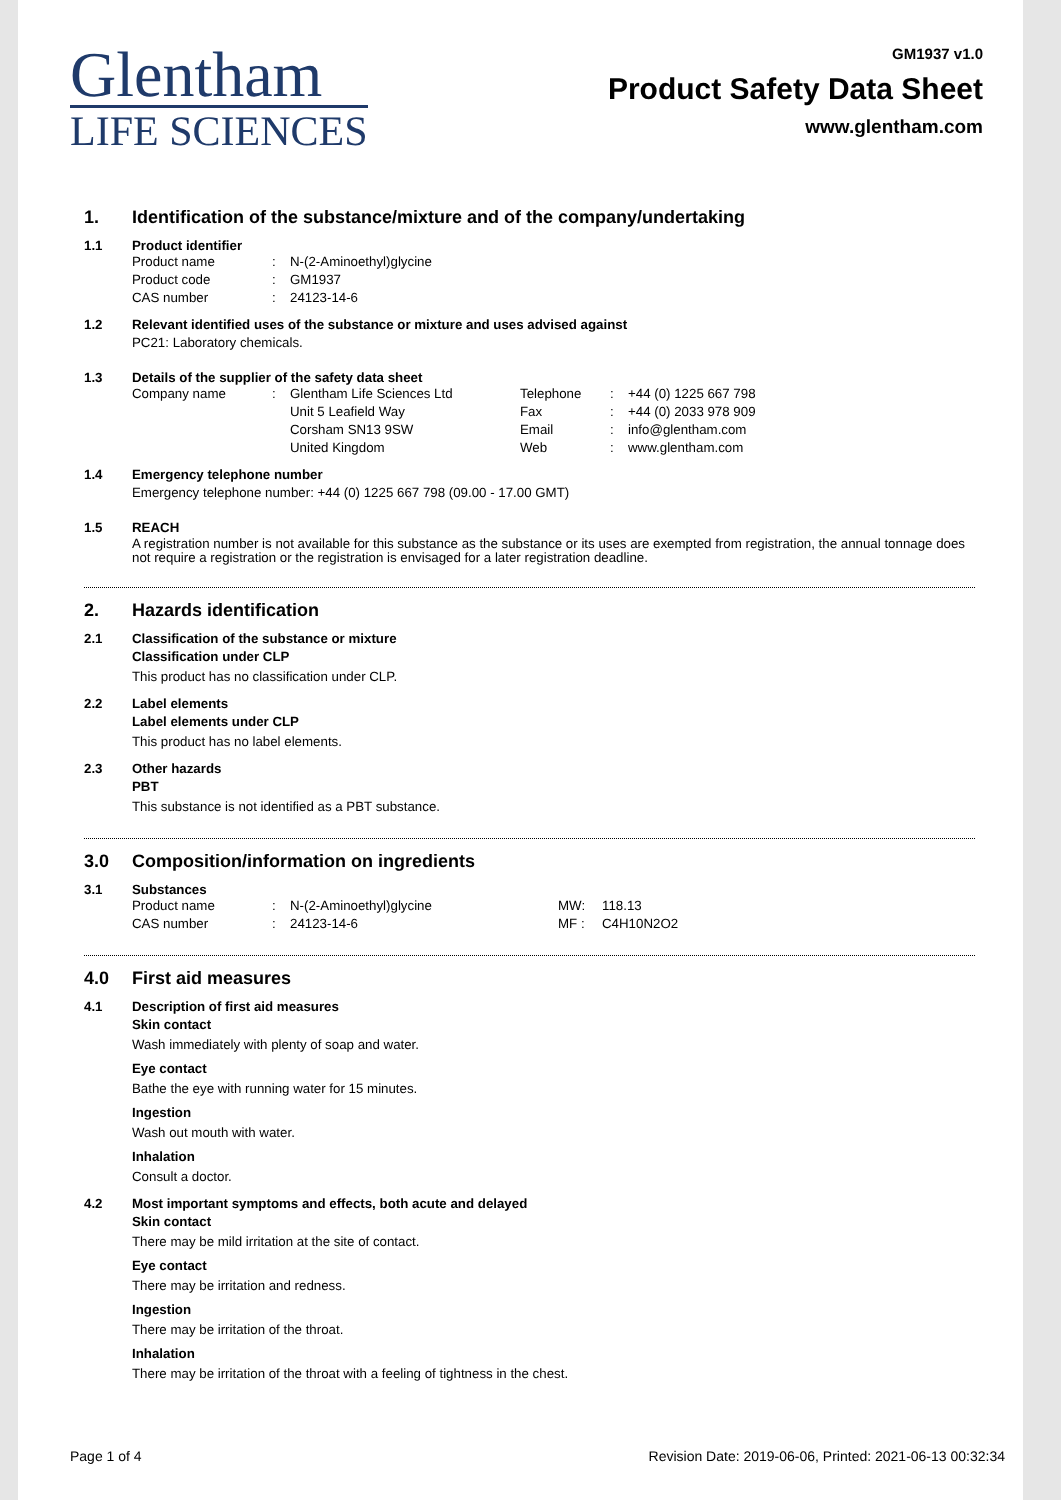Glentham
LIFE SCIENCES
GM1937 v1.0
Product Safety Data Sheet
www.glentham.com
1. Identification of the substance/mixture and of the company/undertaking
1.1 Product identifier
| Product name | : | N-(2-Aminoethyl)glycine |
| Product code | : | GM1937 |
| CAS number | : | 24123-14-6 |
1.2 Relevant identified uses of the substance or mixture and uses advised against
PC21: Laboratory chemicals.
1.3 Details of the supplier of the safety data sheet
| Company name | : | Glentham Life Sciences Ltd | Telephone | : | +44 (0) 1225 667 798 |
| | | Unit 5 Leafield Way | Fax | : | +44 (0) 2033 978 909 |
| | | Corsham SN13 9SW | Email | : | info@glentham.com |
| | | United Kingdom | Web | : | www.glentham.com |
1.4 Emergency telephone number
Emergency telephone number: +44 (0) 1225 667 798 (09.00 - 17.00 GMT)
1.5 REACH
A registration number is not available for this substance as the substance or its uses are exempted from registration, the annual tonnage does not require a registration or the registration is envisaged for a later registration deadline.
2. Hazards identification
2.1 Classification of the substance or mixture
Classification under CLP
This product has no classification under CLP.
2.2 Label elements
Label elements under CLP
This product has no label elements.
2.3 Other hazards
PBT
This substance is not identified as a PBT substance.
3.0 Composition/information on ingredients
3.1 Substances
| Product name | : | N-(2-Aminoethyl)glycine | MW: | 118.13 |
| CAS number | : | 24123-14-6 | MF : | C4H10N2O2 |
4.0 First aid measures
4.1 Description of first aid measures
Skin contact
Wash immediately with plenty of soap and water.
Eye contact
Bathe the eye with running water for 15 minutes.
Ingestion
Wash out mouth with water.
Inhalation
Consult a doctor.
4.2 Most important symptoms and effects, both acute and delayed
Skin contact
There may be mild irritation at the site of contact.
Eye contact
There may be irritation and redness.
Ingestion
There may be irritation of the throat.
Inhalation
There may be irritation of the throat with a feeling of tightness in the chest.
Page 1 of 4 Revision Date: 2019-06-06, Printed: 2021-06-13 00:32:34